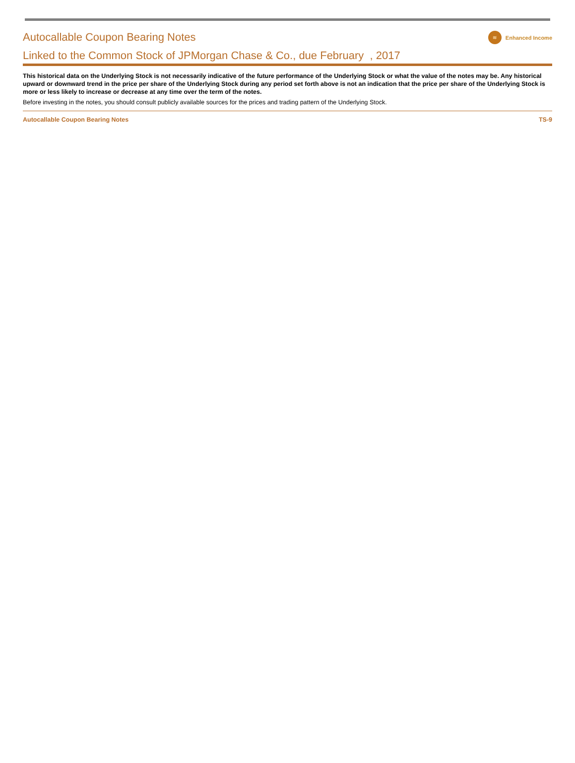Autocallable Coupon Bearing Notes
≋
Enhanced Income
Linked to the Common Stock of JPMorgan Chase & Co., due February , 2017
This historical data on the Underlying Stock is not necessarily indicative of the future performance of the Underlying Stock or what the value of the notes may be. Any historical upward or downward trend in the price per share of the Underlying Stock during any period set forth above is not an indication that the price per share of the Underlying Stock is more or less likely to increase or decrease at any time over the term of the notes.
Before investing in the notes, you should consult publicly available sources for the prices and trading pattern of the Underlying Stock.
Autocallable Coupon Bearing Notes TS-9